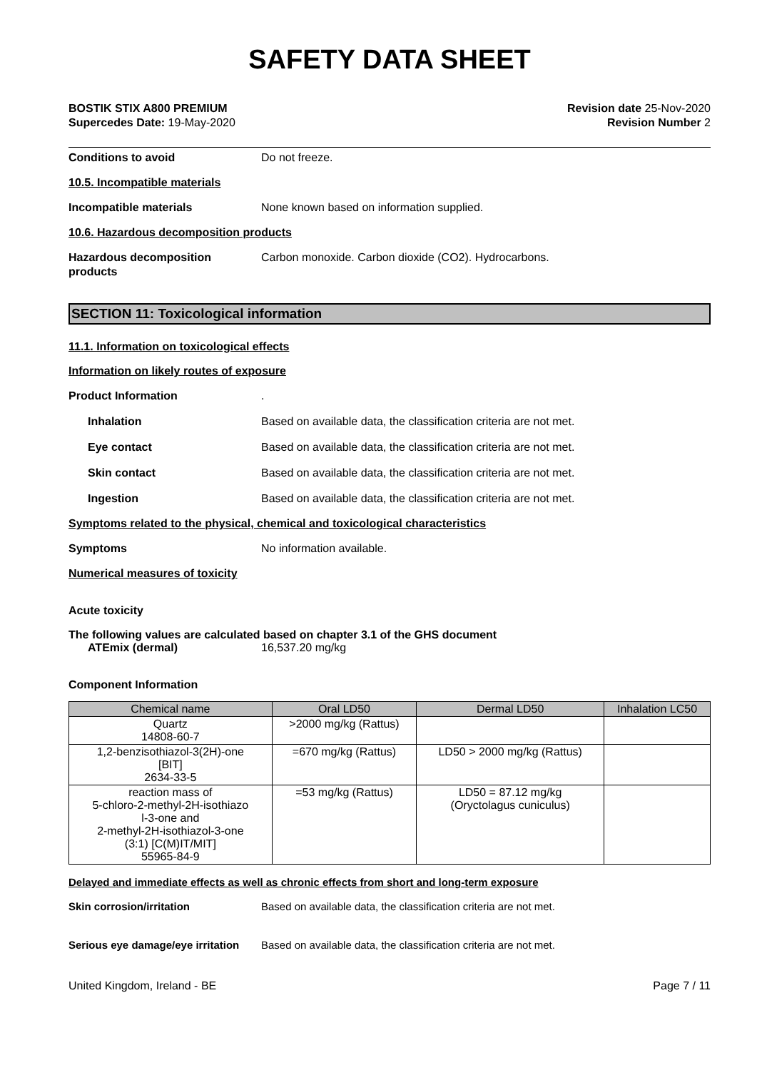SAFETY DATA SHEET
BOSTIK STIX A800 PREMIUM
Supercedes Date: 19-May-2020
Revision date 25-Nov-2020
Revision Number 2
Conditions to avoid Do not freeze.
10.5. Incompatible materials
Incompatible materials None known based on information supplied.
10.6. Hazardous decomposition products
Hazardous decomposition
products
Carbon monoxide. Carbon dioxide (CO2). Hydrocarbons.
SECTION 11: Toxicological information
11.1. Information on toxicological effects
Information on likely routes of exposure
Product Information .
Inhalation Based on available data, the classification criteria are not met.
Eye contact Based on available data, the classification criteria are not met.
Skin contact Based on available data, the classification criteria are not met.
Ingestion Based on available data, the classification criteria are not met.
Symptoms related to the physical, chemical and toxicological characteristics
Symptoms No information available.
Numerical measures of toxicity
Acute toxicity
The following values are calculated based on chapter 3.1 of the GHS document
ATEmix (dermal) 16,537.20 mg/kg
Component Information
| Chemical name | Oral LD50 | Dermal LD50 | Inhalation LC50 |
| --- | --- | --- | --- |
| Quartz 14808-60-7 | >2000 mg/kg (Rattus) | | |
| 1,2-benzisothiazol-3(2H)-one [BIT] 2634-33-5 | =670 mg/kg (Rattus) | LD50 > 2000 mg/kg (Rattus) | |
| reaction mass of 5-chloro-2-methyl-2H-isothiazo l-3-one and 2-methyl-2H-isothiazol-3-one (3:1) [C(M)IT/MIT] 55965-84-9 | =53 mg/kg (Rattus) | LD50 = 87.12 mg/kg (Oryctolagus cuniculus) | |
Delayed and immediate effects as well as chronic effects from short and long-term exposure
Skin corrosion/irritation Based on available data, the classification criteria are not met.
Serious eye damage/eye irritation
Based on available data, the classification criteria are not met.
United Kingdom, Ireland - BE Page 7 / 11